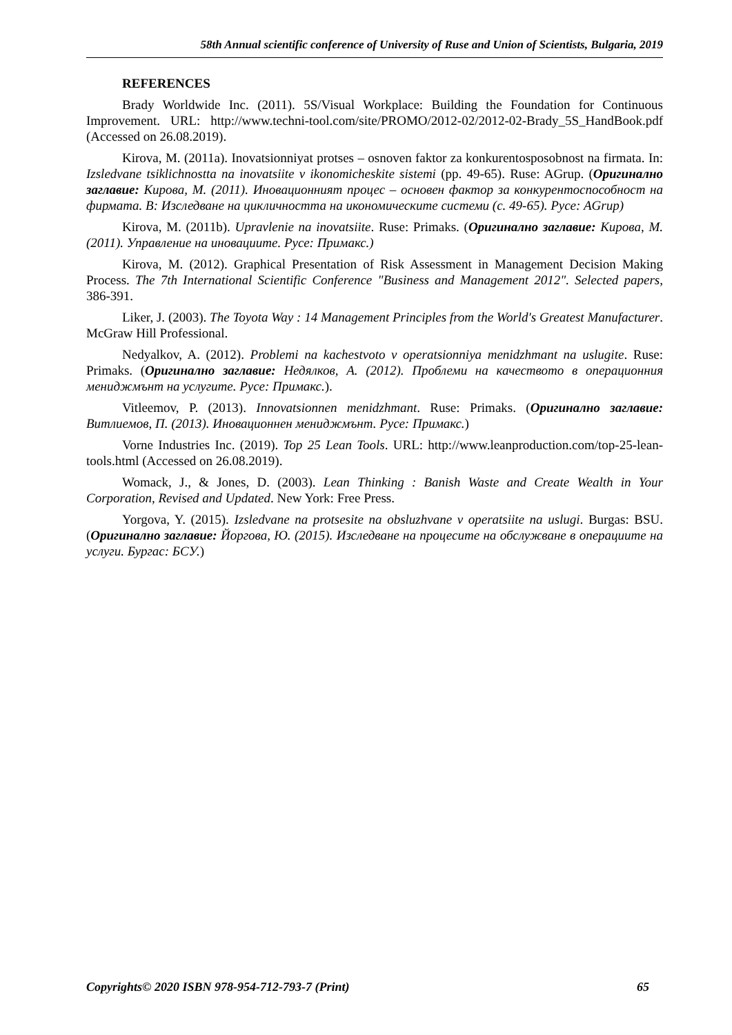58th Annual scientific conference of University of Ruse and Union of Scientists, Bulgaria, 2019
REFERENCES
Brady Worldwide Inc. (2011). 5S/Visual Workplace: Building the Foundation for Continuous Improvement. URL: http://www.techni-tool.com/site/PROMO/2012-02/2012-02-Brady_5S_HandBook.pdf (Accessed on 26.08.2019).
Kirova, M. (2011a). Inovatsionniyat protses – osnoven faktor za konkurentosposobnost na firmata. In: Izsledvane tsiklichnostta na inovatsiite v ikonomicheskite sistemi (pp. 49-65). Ruse: AGrup. (Оригинално заглавие: Кирова, М. (2011). Иновационният процес – основен фактор за конкурентоспособност на фирмата. В: Изследване на цикличността на икономическите системи (с. 49-65). Русе: AGrup)
Kirova, M. (2011b). Upravlenie na inovatsiite. Ruse: Primaks. (Оригинално заглавие: Кирова, М. (2011). Управление на иновациите. Русе: Примакс.)
Kirova, M. (2012). Graphical Presentation of Risk Assessment in Management Decision Making Process. The 7th International Scientific Conference "Business and Management 2012". Selected papers, 386-391.
Liker, J. (2003). The Toyota Way : 14 Management Principles from the World's Greatest Manufacturer. McGraw Hill Professional.
Nedyalkov, A. (2012). Problemi na kachestvoto v operatsionniya menidzhmant na uslugite. Ruse: Primaks. (Оригинално заглавие: Недялков, А. (2012). Проблеми на качеството в операционния мениджмънт на услугите. Русе: Примакс.).
Vitleemov, P. (2013). Innovatsionnen menidzhmant. Ruse: Primaks. (Оригинално заглавие: Витлиемов, П. (2013). Иновационнен мениджмънт. Русе: Примакс.)
Vorne Industries Inc. (2019). Top 25 Lean Tools. URL: http://www.leanproduction.com/top-25-lean-tools.html (Accessed on 26.08.2019).
Womack, J., & Jones, D. (2003). Lean Thinking : Banish Waste and Create Wealth in Your Corporation, Revised and Updated. New York: Free Press.
Yorgova, Y. (2015). Izsledvane na protsesite na obsluzhvane v operatsiite na uslugi. Burgas: BSU. (Оригинално заглавие: Йоргова, Ю. (2015). Изследване на процесите на обслужване в операциите на услуги. Бургас: БСУ.)
Copyrights© 2020 ISBN 978-954-712-793-7 (Print) 65